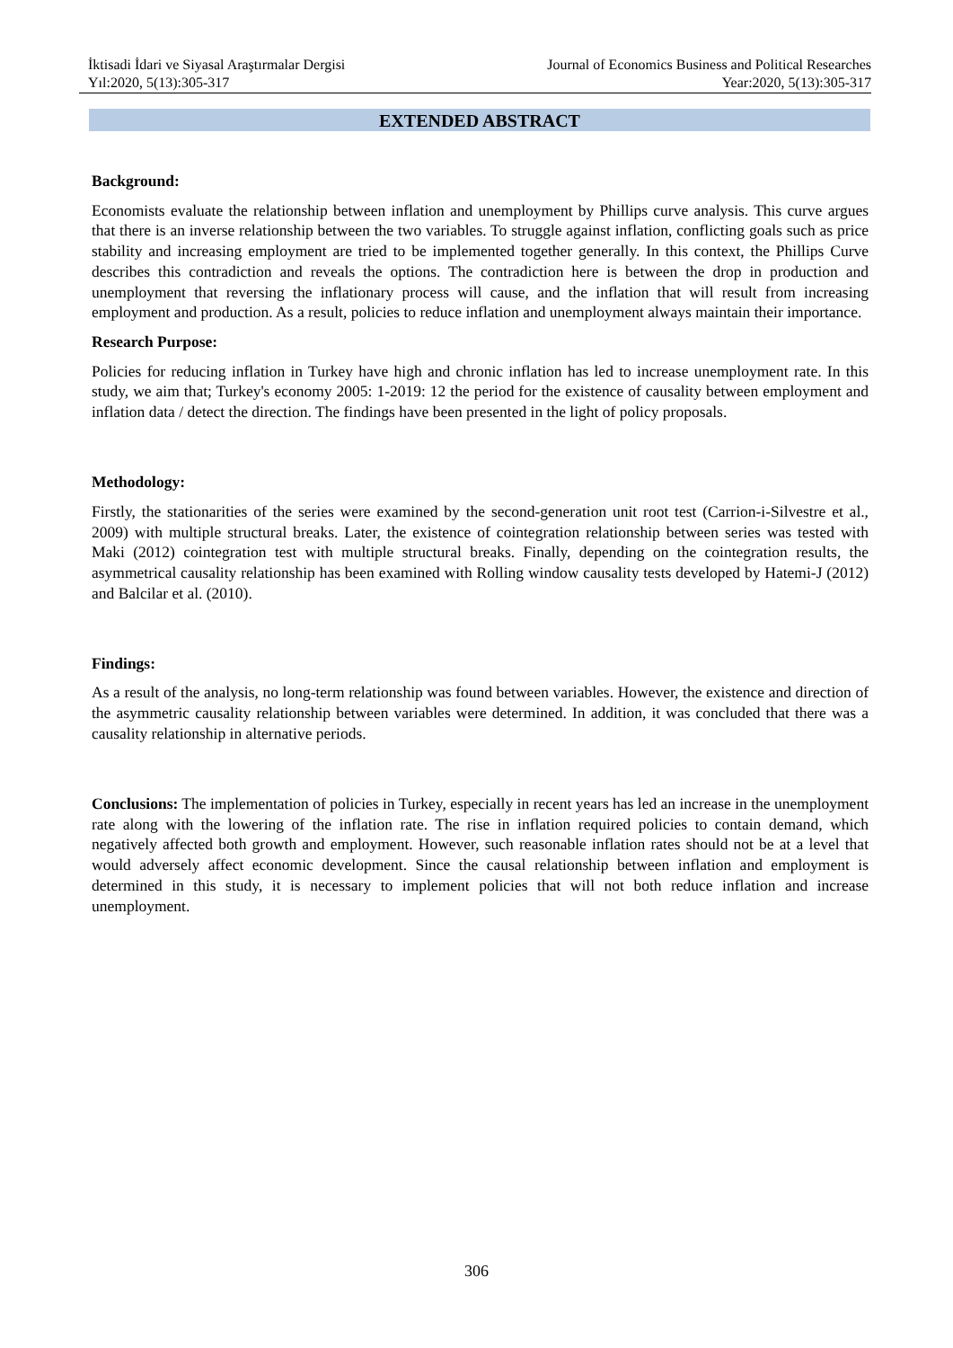İktisadi İdari ve Siyasal Araştırmalar Dergisi
Yıl:2020, 5(13):305-317
Journal of Economics Business and Political Researches
Year:2020, 5(13):305-317
EXTENDED ABSTRACT
Background:
Economists evaluate the relationship between inflation and unemployment by Phillips curve analysis. This curve argues that there is an inverse relationship between the two variables. To struggle against inflation, conflicting goals such as price stability and increasing employment are tried to be implemented together generally. In this context, the Phillips Curve describes this contradiction and reveals the options. The contradiction here is between the drop in production and unemployment that reversing the inflationary process will cause, and the inflation that will result from increasing employment and production. As a result, policies to reduce inflation and unemployment always maintain their importance.
Research Purpose:
Policies for reducing inflation in Turkey have high and chronic inflation has led to increase unemployment rate. In this study, we aim that; Turkey's economy 2005: 1-2019: 12 the period for the existence of causality between employment and inflation data / detect the direction. The findings have been presented in the light of policy proposals.
Methodology:
Firstly, the stationarities of the series were examined by the second-generation unit root test (Carrion-i-Silvestre et al., 2009) with multiple structural breaks. Later, the existence of cointegration relationship between series was tested with Maki (2012) cointegration test with multiple structural breaks. Finally, depending on the cointegration results, the asymmetrical causality relationship has been examined with Rolling window causality tests developed by Hatemi-J (2012) and Balcilar et al. (2010).
Findings:
As a result of the analysis, no long-term relationship was found between variables. However, the existence and direction of the asymmetric causality relationship between variables were determined. In addition, it was concluded that there was a causality relationship in alternative periods.
Conclusions: The implementation of policies in Turkey, especially in recent years has led an increase in the unemployment rate along with the lowering of the inflation rate. The rise in inflation required policies to contain demand, which negatively affected both growth and employment. However, such reasonable inflation rates should not be at a level that would adversely affect economic development. Since the causal relationship between inflation and employment is determined in this study, it is necessary to implement policies that will not both reduce inflation and increase unemployment.
306